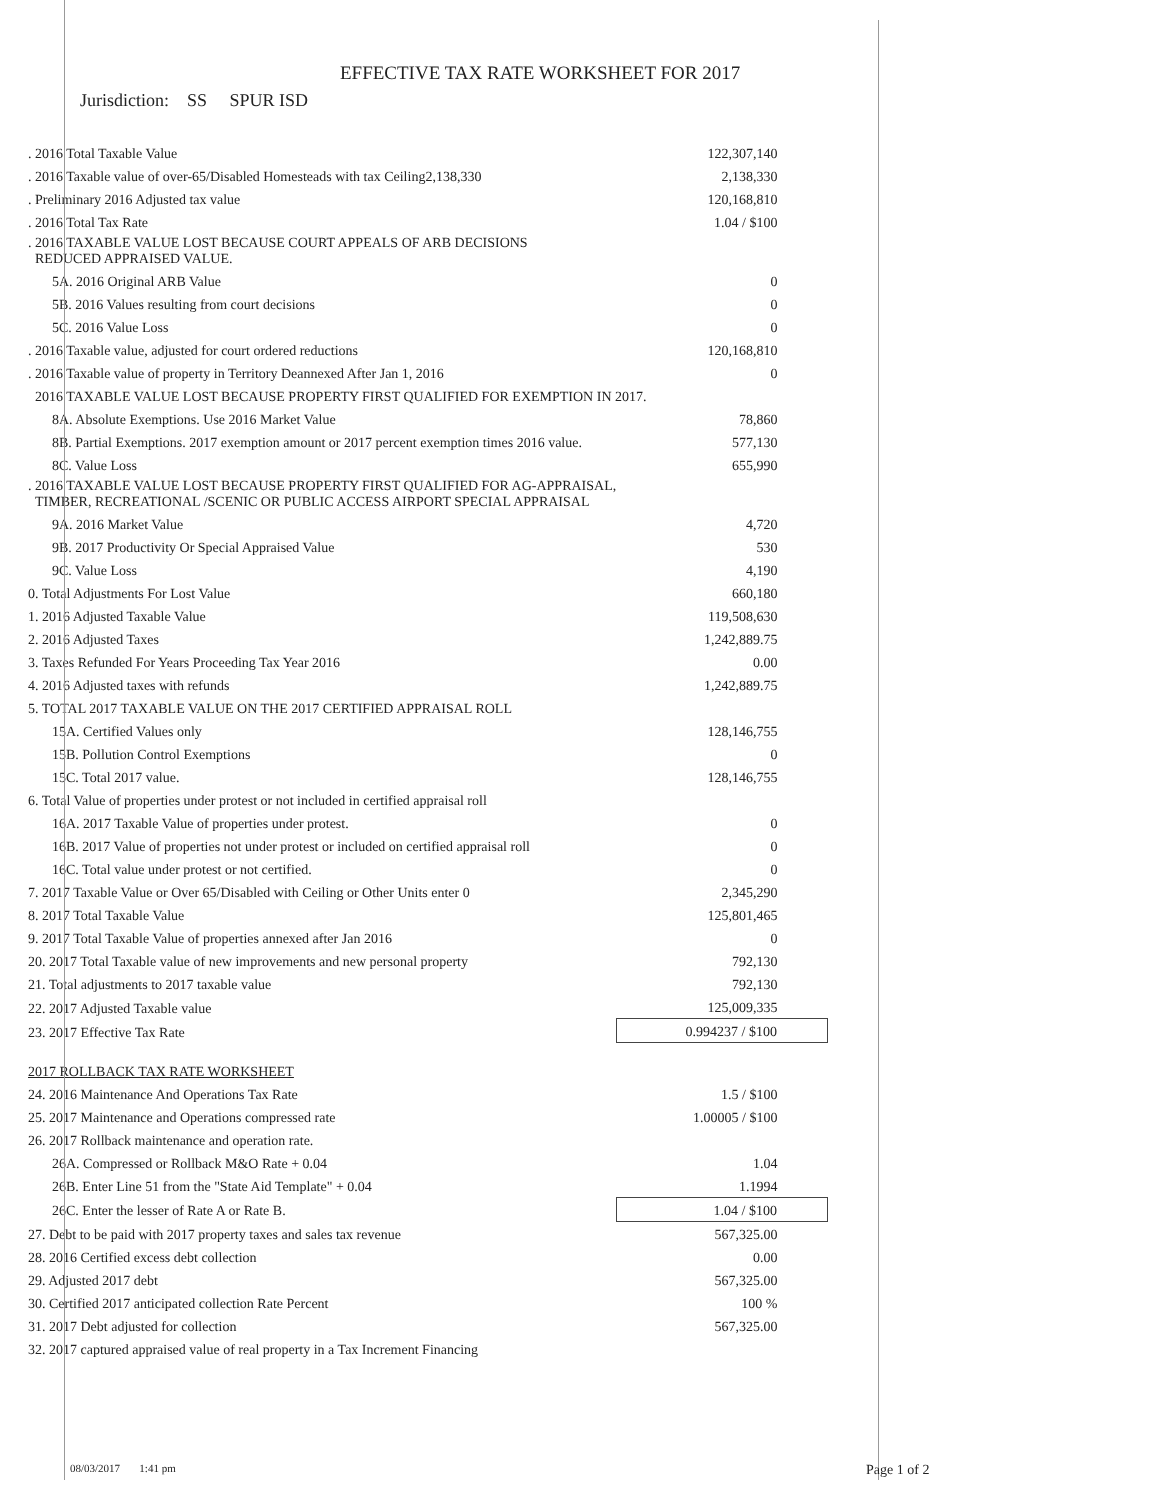EFFECTIVE TAX RATE WORKSHEET FOR 2017
Jurisdiction: SS SPUR ISD
| . 2016 Total Taxable Value | 122,307,140 |
| . 2016 Taxable value of over-65/Disabled Homesteads with tax Ceiling2,138,330 | 2,138,330 |
| . Preliminary 2016 Adjusted tax value | 120,168,810 |
| . 2016 Total Tax Rate | 1.04 / $100 |
| . 2016 TAXABLE VALUE LOST BECAUSE COURT APPEALS OF ARB DECISIONS REDUCED APPRAISED VALUE. | |
| 5A. 2016 Original ARB Value | 0 |
| 5B. 2016 Values resulting from court decisions | 0 |
| 5C. 2016 Value Loss | 0 |
| . 2016 Taxable value, adjusted for court ordered reductions | 120,168,810 |
| . 2016 Taxable value of property in Territory Deannexed After Jan 1, 2016 | 0 |
| 2016 TAXABLE VALUE LOST BECAUSE PROPERTY FIRST QUALIFIED FOR EXEMPTION IN 2017. | |
| 8A. Absolute Exemptions. Use 2016 Market Value | 78,860 |
| 8B. Partial Exemptions. 2017 exemption amount or 2017 percent exemption times 2016 value. | 577,130 |
| 8C. Value Loss | 655,990 |
| . 2016 TAXABLE VALUE LOST BECAUSE PROPERTY FIRST QUALIFIED FOR AG-APPRAISAL, TIMBER, RECREATIONAL /SCENIC OR PUBLIC ACCESS AIRPORT SPECIAL APPRAISAL | |
| 9A. 2016 Market Value | 4,720 |
| 9B. 2017 Productivity Or Special Appraised Value | 530 |
| 9C. Value Loss | 4,190 |
| 0. Total Adjustments For Lost Value | 660,180 |
| 1. 2016 Adjusted Taxable Value | 119,508,630 |
| 2. 2016 Adjusted Taxes | 1,242,889.75 |
| 3. Taxes Refunded For Years Proceeding Tax Year 2016 | 0.00 |
| 4. 2016 Adjusted taxes with refunds | 1,242,889.75 |
| 5. TOTAL 2017 TAXABLE VALUE ON THE 2017 CERTIFIED APPRAISAL ROLL | |
| 15A. Certified Values only | 128,146,755 |
| 15B. Pollution Control Exemptions | 0 |
| 15C. Total 2017 value. | 128,146,755 |
| 6. Total Value of properties under protest or not included in certified appraisal roll | |
| 16A. 2017 Taxable Value of properties under protest. | 0 |
| 16B. 2017 Value of properties not under protest or included on certified appraisal roll | 0 |
| 16C. Total value under protest or not certified. | 0 |
| 7. 2017 Taxable Value or Over 65/Disabled with Ceiling or Other Units enter 0 | 2,345,290 |
| 8. 2017 Total Taxable Value | 125,801,465 |
| 9. 2017 Total Taxable Value of properties annexed after Jan 2016 | 0 |
| 20. 2017 Total Taxable value of new improvements and new personal property | 792,130 |
| 21. Total adjustments to 2017 taxable value | 792,130 |
| 22. 2017 Adjusted Taxable value | 125,009,335 |
| 23. 2017 Effective Tax Rate | 0.994237 / $100 |
| 2017 ROLLBACK TAX RATE WORKSHEET | |
| 24. 2016 Maintenance And Operations Tax Rate | 1.5 / $100 |
| 25. 2017 Maintenance and Operations compressed rate | 1.00005 / $100 |
| 26. 2017 Rollback maintenance and operation rate. | |
| 26A. Compressed or Rollback M&O Rate + 0.04 | 1.04 |
| 26B. Enter Line 51 from the "State Aid Template" + 0.04 | 1.1994 |
| 26C. Enter the lesser of Rate A or Rate B. | 1.04 / $100 |
| 27. Debt to be paid with 2017 property taxes and sales tax revenue | 567,325.00 |
| 28. 2016 Certified excess debt collection | 0.00 |
| 29. Adjusted 2017 debt | 567,325.00 |
| 30. Certified 2017 anticipated collection Rate Percent | 100 % |
| 31. 2017 Debt adjusted for collection | 567,325.00 |
| 32. 2017 captured appraised value of real property in a Tax Increment Financing | |
08/03/2017 1:41 pm Page 1 of 2